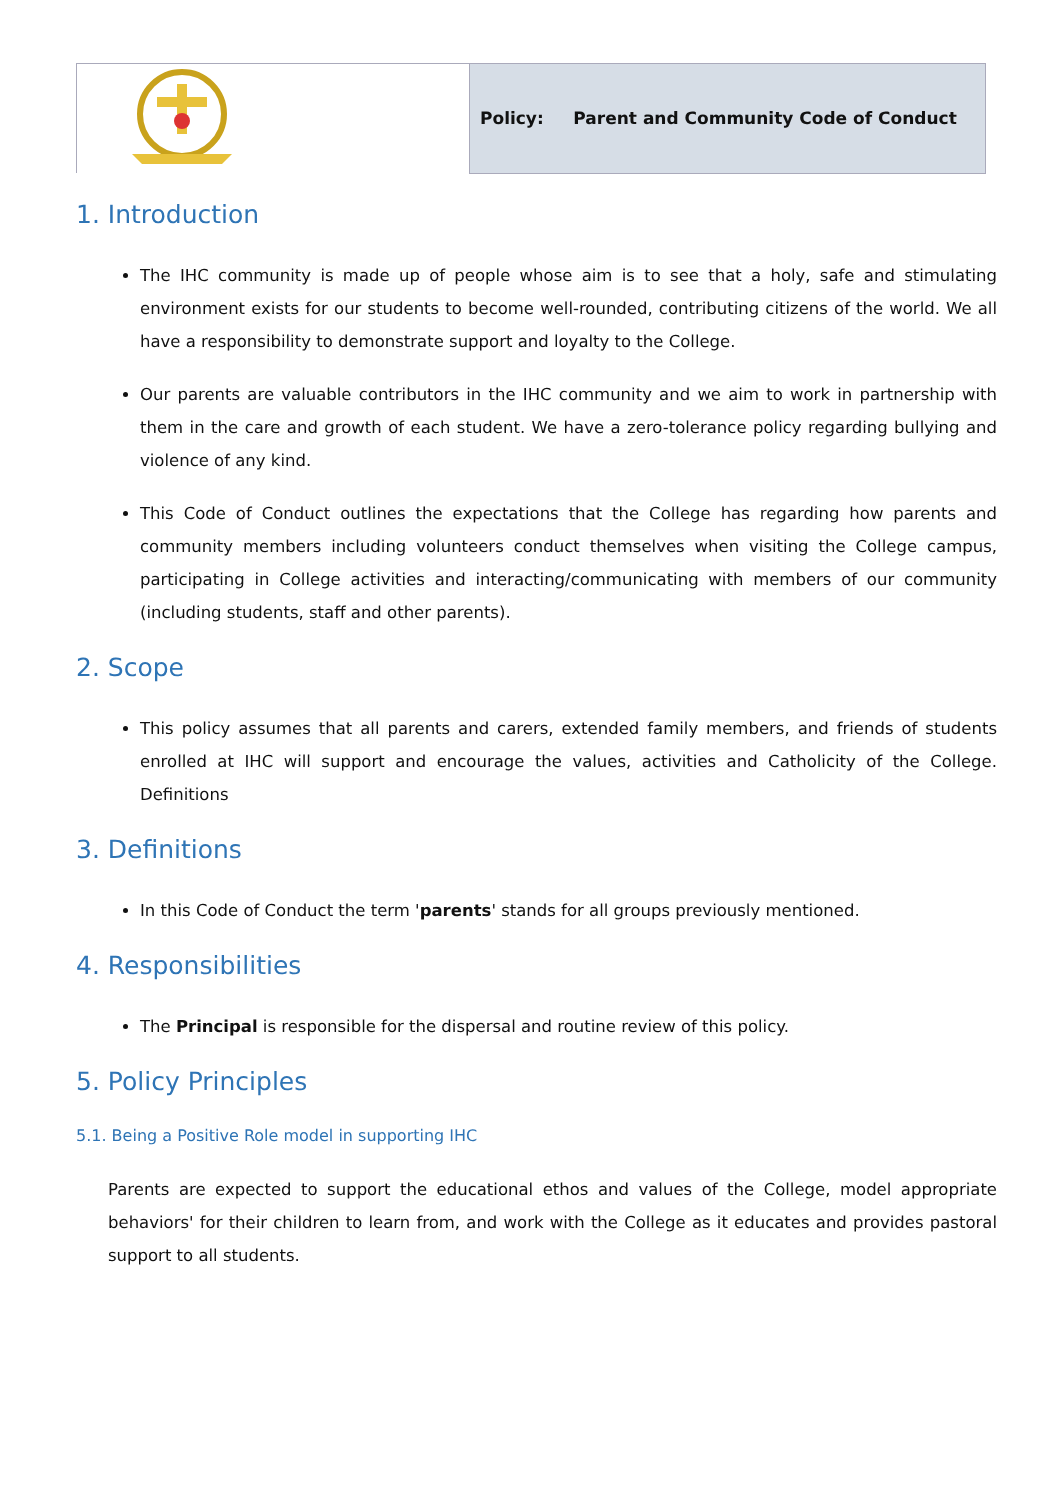| | Policy: Parent and Community Code of Conduct |
1. Introduction
The IHC community is made up of people whose aim is to see that a holy, safe and stimulating environment exists for our students to become well-rounded, contributing citizens of the world. We all have a responsibility to demonstrate support and loyalty to the College.
Our parents are valuable contributors in the IHC community and we aim to work in partnership with them in the care and growth of each student. We have a zero-tolerance policy regarding bullying and violence of any kind.
This Code of Conduct outlines the expectations that the College has regarding how parents and community members including volunteers conduct themselves when visiting the College campus, participating in College activities and interacting/communicating with members of our community (including students, staff and other parents).
2. Scope
This policy assumes that all parents and carers, extended family members, and friends of students enrolled at IHC will support and encourage the values, activities and Catholicity of the College. Definitions
3. Definitions
In this Code of Conduct the term 'parents' stands for all groups previously mentioned.
4. Responsibilities
The Principal is responsible for the dispersal and routine review of this policy.
5. Policy Principles
5.1. Being a Positive Role model in supporting IHC
Parents are expected to support the educational ethos and values of the College, model appropriate behaviors' for their children to learn from, and work with the College as it educates and provides pastoral support to all students.